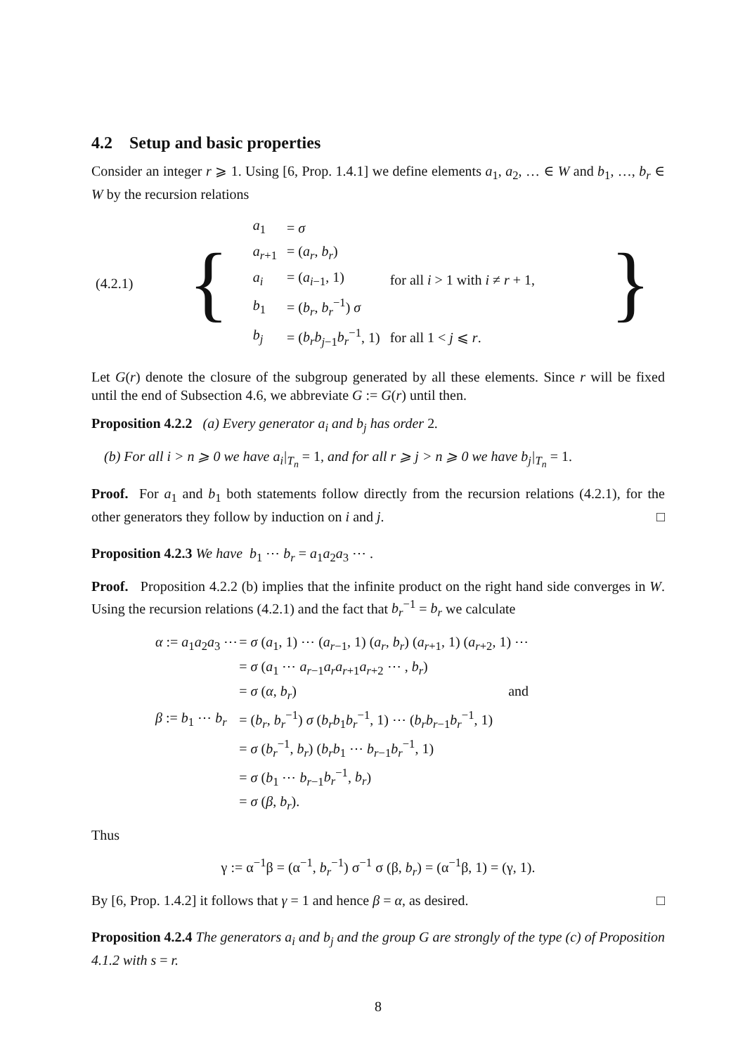4.2 Setup and basic properties
Consider an integer r ⩾ 1. Using [6, Prop. 1.4.1] we define elements a<sub>1</sub>, a<sub>2</sub>, … ∈ W and b<sub>1</sub>, …, b<sub>r</sub> ∈ W by the recursion relations
| (4.2.1) | { | / a<sub>1</sub> / = σ / / / a<sub>r+1</sub> / = ( a<sub>r</sub> , b<sub>r</sub> ) / / / a<sub>i</sub> / = ( a<sub>i−1</sub>, 1) / for all i > 1 with i ≠ r + 1, / / b<sub>1</sub> / = ( b<sub>r</sub> , b<sub>r</sub><sup>−1</sup>) σ / / / b<sub>j</sub> / = ( b<sub>r</sub>b<sub>j−1</sub> b<sub>r</sub><sup>−1</sup>, 1) / for all 1 < j ⩽ r . / | } |
Let G(r) denote the closure of the subgroup generated by all these elements. Since r will be fixed until the end of Subsection 4.6, we abbreviate G := G(r) until then.
Proposition 4.2.2 (a) Every generator a<sub>i</sub> and b<sub>j</sub> has order 2.
(b) For all i > n ⩾ 0 we have a<sub>i</sub>|<sub>T<sub>n</sub></sub> = 1, and for all r ⩾ j > n ⩾ 0 we have b<sub>j</sub>|<sub>T<sub>n</sub></sub> = 1.
Proof. For a<sub>1</sub> and b<sub>1</sub> both statements follow directly from the recursion relations (4.2.1), for the other generators they follow by induction on i and j. □
Proposition 4.2.3 We have b<sub>1</sub> ⋯ b<sub>r</sub> = a<sub>1</sub>a<sub>2</sub>a<sub>3</sub> ⋯ .
Proof. Proposition 4.2.2 (b) implies that the infinite product on the right hand side converges in W. Using the recursion relations (4.2.1) and the fact that b<sub>r</sub><sup>−1</sup> = b<sub>r</sub> we calculate
| α := a<sub>1</sub> a<sub>2</sub> a<sub>3</sub> ⋯ | = σ ( a<sub>1</sub>, 1) ⋯ ( a<sub>r−1</sub>, 1) ( a<sub>r</sub> , b<sub>r</sub> ) ( a<sub>r+1</sub>, 1) ( a<sub>r+2</sub>, 1) ⋯ |
| | = σ ( a<sub>1</sub> ⋯ a<sub>r−1</sub> a<sub>r</sub>a<sub>r+1</sub> a<sub>r+2</sub> ⋯ , b<sub>r</sub> ) |
| | = σ ( α , b<sub>r</sub> ) and |
| β := b<sub>1</sub> ⋯ b<sub>r</sub> | = ( b<sub>r</sub> , b<sub>r</sub><sup>−1</sup>) σ ( b<sub>r</sub>b<sub>1</sub> b<sub>r</sub><sup>−1</sup>, 1) ⋯ ( b<sub>r</sub>b<sub>r−1</sub> b<sub>r</sub><sup>−1</sup>, 1) |
| | = σ ( b<sub>r</sub><sup>−1</sup>, b<sub>r</sub> ) ( b<sub>r</sub>b<sub>1</sub> ⋯ b<sub>r−1</sub> b<sub>r</sub><sup>−1</sup>, 1) |
| | = σ ( b<sub>1</sub> ⋯ b<sub>r−1</sub> b<sub>r</sub><sup>−1</sup>, b<sub>r</sub> ) |
| | = σ ( β , b<sub>r</sub> ). |
Thus
γ := α<sup>−1</sup>β = (α<sup>−1</sup>, b<sub>r</sub><sup>−1</sup>) σ<sup>−1</sup> σ (β, b<sub>r</sub>) = (α<sup>−1</sup>β, 1) = (γ, 1).
By [6, Prop. 1.4.2] it follows that γ = 1 and hence β = α, as desired. □
Proposition 4.2.4 The generators a<sub>i</sub> and b<sub>j</sub> and the group G are strongly of the type (c) of Proposition 4.1.2 with s = r.
8